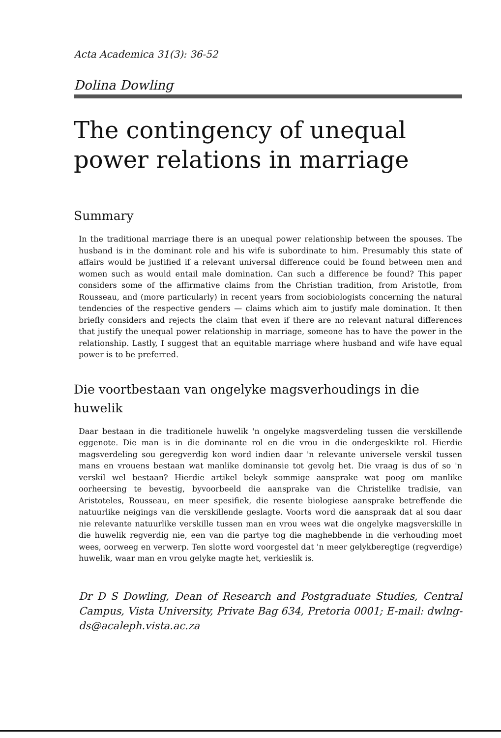Acta Academica 31(3): 36-52
Dolina Dowling
The contingency of unequal power relations in marriage
Summary
In the traditional marriage there is an unequal power relationship between the spouses. The husband is in the dominant role and his wife is subordinate to him. Presumably this state of affairs would be justified if a relevant universal difference could be found between men and women such as would entail male domination. Can such a difference be found? This paper considers some of the affirmative claims from the Christian tradition, from Aristotle, from Rousseau, and (more particularly) in recent years from sociobiologists concerning the natural tendencies of the respective genders — claims which aim to justify male domination. It then briefly considers and rejects the claim that even if there are no relevant natural differences that justify the unequal power relationship in marriage, someone has to have the power in the relationship. Lastly, I suggest that an equitable marriage where husband and wife have equal power is to be preferred.
Die voortbestaan van ongelyke magsverhoudings in die huwelik
Daar bestaan in die traditionele huwelik 'n ongelyke magsverdeling tussen die verskillende eggenote. Die man is in die dominante rol en die vrou in die ondergeskikte rol. Hierdie magsverdeling sou geregverdig kon word indien daar 'n relevante universele verskil tussen mans en vrouens bestaan wat manlike dominansie tot gevolg het. Die vraag is dus of so 'n verskil wel bestaan? Hierdie artikel bekyk sommige aansprake wat poog om manlike oorheersing te bevestig, byvoorbeeld die aansprake van die Christelike tradisie, van Aristoteles, Rousseau, en meer spesifiek, die resente biologiese aansprake betreffende die natuurlike neigings van die verskillende geslagte. Voorts word die aanspraak dat al sou daar nie relevante natuurlike verskille tussen man en vrou wees wat die ongelyke magsverskille in die huwelik regverdig nie, een van die partye tog die maghebbende in die verhouding moet wees, oorweeg en verwerp. Ten slotte word voorgestel dat 'n meer gelykberegtige (regverdige) huwelik, waar man en vrou gelyke magte het, verkieslik is.
Dr D S Dowling, Dean of Research and Postgraduate Studies, Central Campus, Vista University, Private Bag 634, Pretoria 0001; E-mail: dwlng-ds@acaleph.vista.ac.za